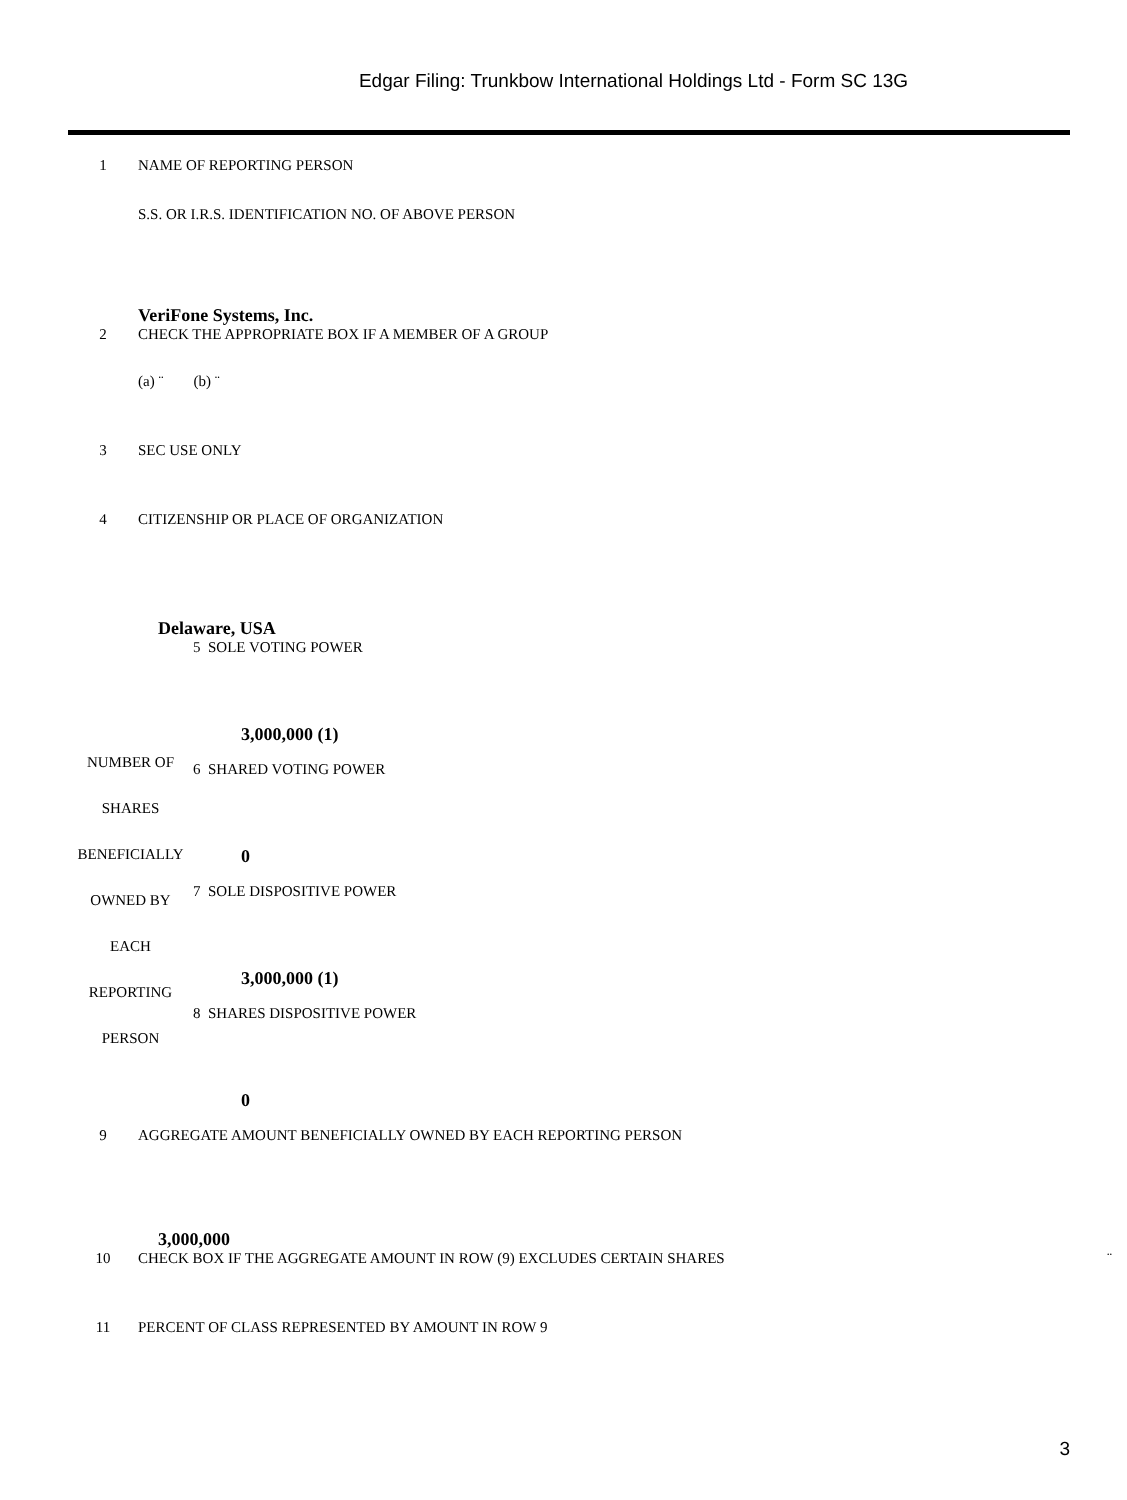Edgar Filing: Trunkbow International Holdings Ltd - Form SC 13G
1 NAME OF REPORTING PERSON
S.S. OR I.R.S. IDENTIFICATION NO. OF ABOVE PERSON
VeriFone Systems, Inc.
2 CHECK THE APPROPRIATE BOX IF A MEMBER OF A GROUP
(a) ¨ (b) ¨
3 SEC USE ONLY
4 CITIZENSHIP OR PLACE OF ORGANIZATION
Delaware, USA
| NUMBER OF SHARES BENEFICIALLY OWNED BY EACH REPORTING PERSON | 5 SOLE VOTING POWER 3,000,000 (1) 6 SHARED VOTING POWER 0 7 SOLE DISPOSITIVE POWER 3,000,000 (1) 8 SHARES DISPOSITIVE POWER 0 |
9 AGGREGATE AMOUNT BENEFICIALLY OWNED BY EACH REPORTING PERSON
3,000,000
10 CHECK BOX IF THE AGGREGATE AMOUNT IN ROW (9) EXCLUDES CERTAIN SHARES
¨
11 PERCENT OF CLASS REPRESENTED BY AMOUNT IN ROW 9
3